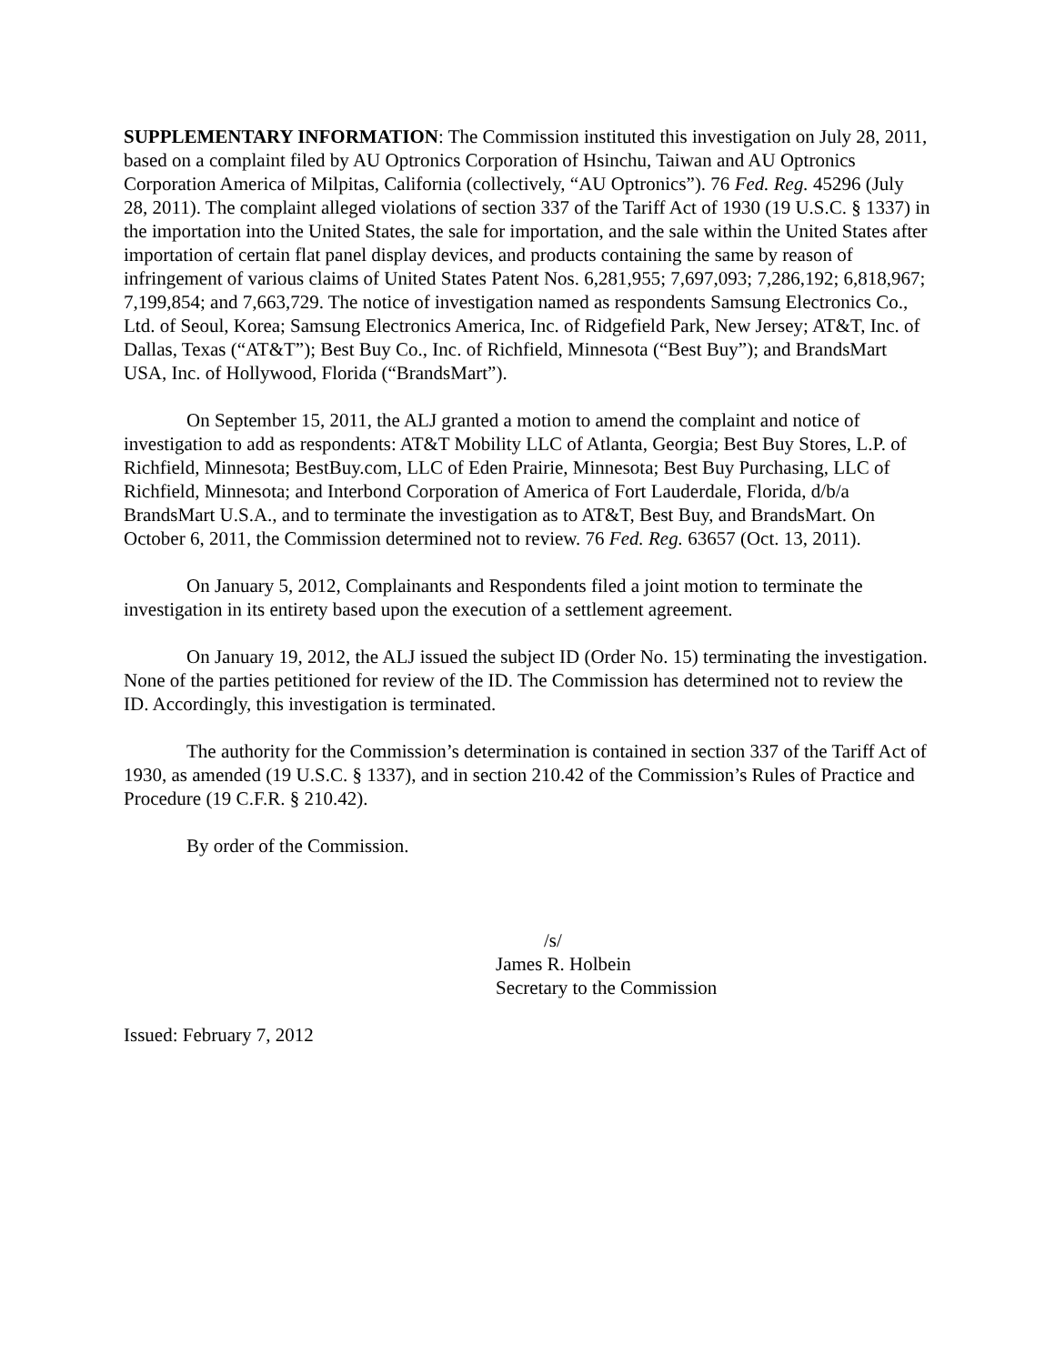SUPPLEMENTARY INFORMATION: The Commission instituted this investigation on July 28, 2011, based on a complaint filed by AU Optronics Corporation of Hsinchu, Taiwan and AU Optronics Corporation America of Milpitas, California (collectively, “AU Optronics”). 76 Fed. Reg. 45296 (July 28, 2011). The complaint alleged violations of section 337 of the Tariff Act of 1930 (19 U.S.C. § 1337) in the importation into the United States, the sale for importation, and the sale within the United States after importation of certain flat panel display devices, and products containing the same by reason of infringement of various claims of United States Patent Nos. 6,281,955; 7,697,093; 7,286,192; 6,818,967; 7,199,854; and 7,663,729. The notice of investigation named as respondents Samsung Electronics Co., Ltd. of Seoul, Korea; Samsung Electronics America, Inc. of Ridgefield Park, New Jersey; AT&T, Inc. of Dallas, Texas (“AT&T”); Best Buy Co., Inc. of Richfield, Minnesota (“Best Buy”); and BrandsMart USA, Inc. of Hollywood, Florida (“BrandsMart”).
On September 15, 2011, the ALJ granted a motion to amend the complaint and notice of investigation to add as respondents: AT&T Mobility LLC of Atlanta, Georgia; Best Buy Stores, L.P. of Richfield, Minnesota; BestBuy.com, LLC of Eden Prairie, Minnesota; Best Buy Purchasing, LLC of Richfield, Minnesota; and Interbond Corporation of America of Fort Lauderdale, Florida, d/b/a BrandsMart U.S.A., and to terminate the investigation as to AT&T, Best Buy, and BrandsMart. On October 6, 2011, the Commission determined not to review. 76 Fed. Reg. 63657 (Oct. 13, 2011).
On January 5, 2012, Complainants and Respondents filed a joint motion to terminate the investigation in its entirety based upon the execution of a settlement agreement.
On January 19, 2012, the ALJ issued the subject ID (Order No. 15) terminating the investigation. None of the parties petitioned for review of the ID. The Commission has determined not to review the ID. Accordingly, this investigation is terminated.
The authority for the Commission’s determination is contained in section 337 of the Tariff Act of 1930, as amended (19 U.S.C. § 1337), and in section 210.42 of the Commission’s Rules of Practice and Procedure (19 C.F.R. § 210.42).
By order of the Commission.
/s/
James R. Holbein
Secretary to the Commission
Issued: February 7, 2012